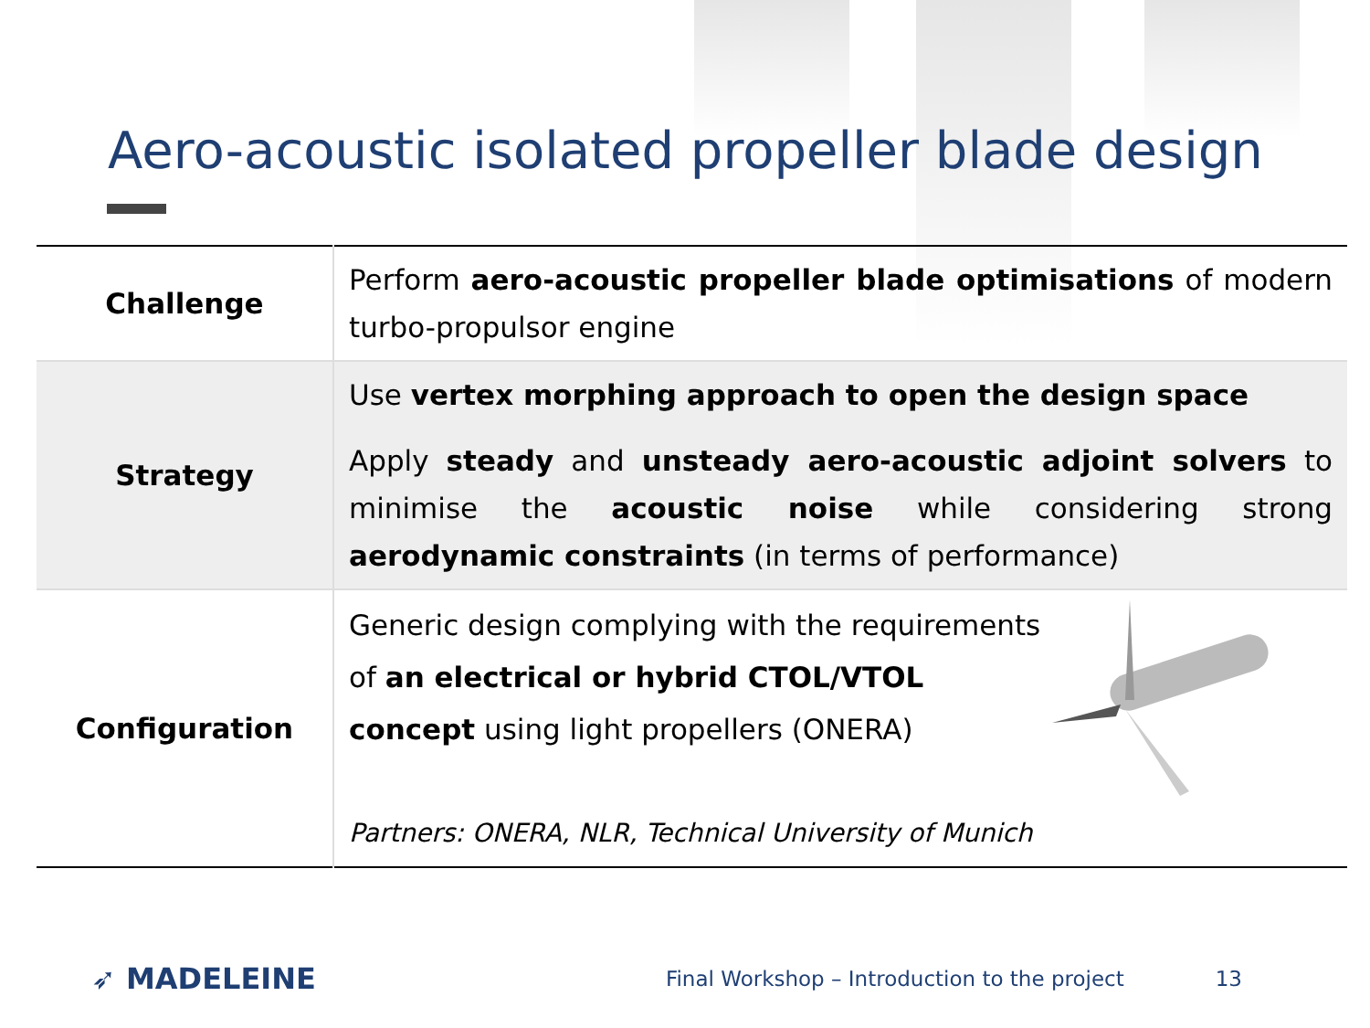Aero-acoustic isolated propeller blade design
| Challenge | Perform aero-acoustic propeller blade optimisations of modern turbo-propulsor engine |
| Strategy | Use vertex morphing approach to open the design space Apply steady and unsteady aero-acoustic adjoint solvers to minimise the acoustic noise while considering strong aerodynamic constraints (in terms of performance) |
| Configuration | Generic design complying with the requirements of an electrical or hybrid CTOL/VTOL concept using light propellers (ONERA) Partners: ONERA, NLR, Technical University of Munich |
➶ MADELEINE Final Workshop – Introduction to the project 13